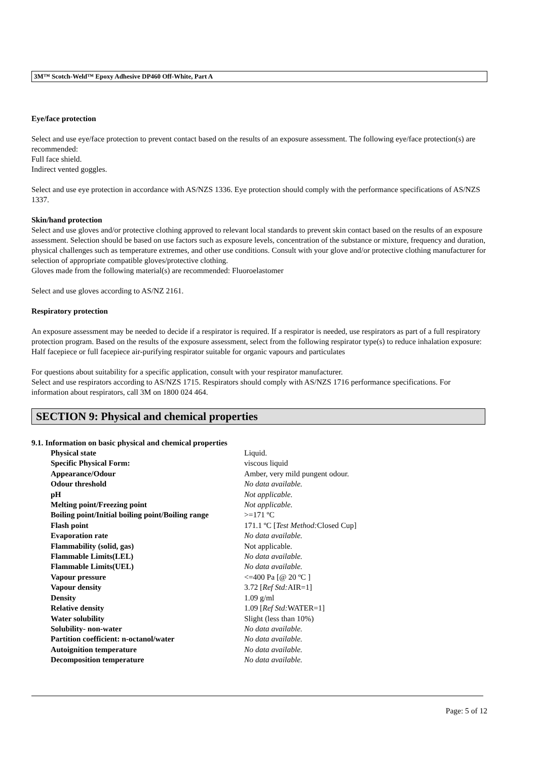3M™ Scotch-Weld™ Epoxy Adhesive DP460 Off-White, Part A
Eye/face protection
Select and use eye/face protection to prevent contact based on the results of an exposure assessment. The following eye/face protection(s) are recommended:
Full face shield.
Indirect vented goggles.
Select and use eye protection in accordance with AS/NZS 1336. Eye protection should comply with the performance specifications of AS/NZS 1337.
Skin/hand protection
Select and use gloves and/or protective clothing approved to relevant local standards to prevent skin contact based on the results of an exposure assessment. Selection should be based on use factors such as exposure levels, concentration of the substance or mixture, frequency and duration, physical challenges such as temperature extremes, and other use conditions. Consult with your glove and/or protective clothing manufacturer for selection of appropriate compatible gloves/protective clothing.
Gloves made from the following material(s) are recommended: Fluoroelastomer
Select and use gloves according to AS/NZ 2161.
Respiratory protection
An exposure assessment may be needed to decide if a respirator is required. If a respirator is needed, use respirators as part of a full respiratory protection program. Based on the results of the exposure assessment, select from the following respirator type(s) to reduce inhalation exposure:
Half facepiece or full facepiece air-purifying respirator suitable for organic vapours and particulates
For questions about suitability for a specific application, consult with your respirator manufacturer.
Select and use respirators according to AS/NZS 1715. Respirators should comply with AS/NZS 1716 performance specifications. For information about respirators, call 3M on 1800 024 464.
SECTION 9: Physical and chemical properties
9.1. Information on basic physical and chemical properties
| Physical state | Liquid. |
| Specific Physical Form: | viscous liquid |
| Appearance/Odour | Amber, very mild pungent odour. |
| Odour threshold | No data available. |
| pH | Not applicable. |
| Melting point/Freezing point | Not applicable. |
| Boiling point/Initial boiling point/Boiling range | >=171 ºC |
| Flash point | 171.1 ºC [ Test Method: Closed Cup] |
| Evaporation rate | No data available. |
| Flammability (solid, gas) | Not applicable. |
| Flammable Limits(LEL) | No data available. |
| Flammable Limits(UEL) | No data available. |
| Vapour pressure | <=400 Pa [@ 20 ºC ] |
| Vapour density | 3.72 [ Ref Std: AIR=1] |
| Density | 1.09 g/ml |
| Relative density | 1.09 [ Ref Std: WATER=1] |
| Water solubility | Slight (less than 10%) |
| Solubility- non-water | No data available. |
| Partition coefficient: n-octanol/water | No data available. |
| Autoignition temperature | No data available. |
| Decomposition temperature | No data available. |
Page: 5 of 12